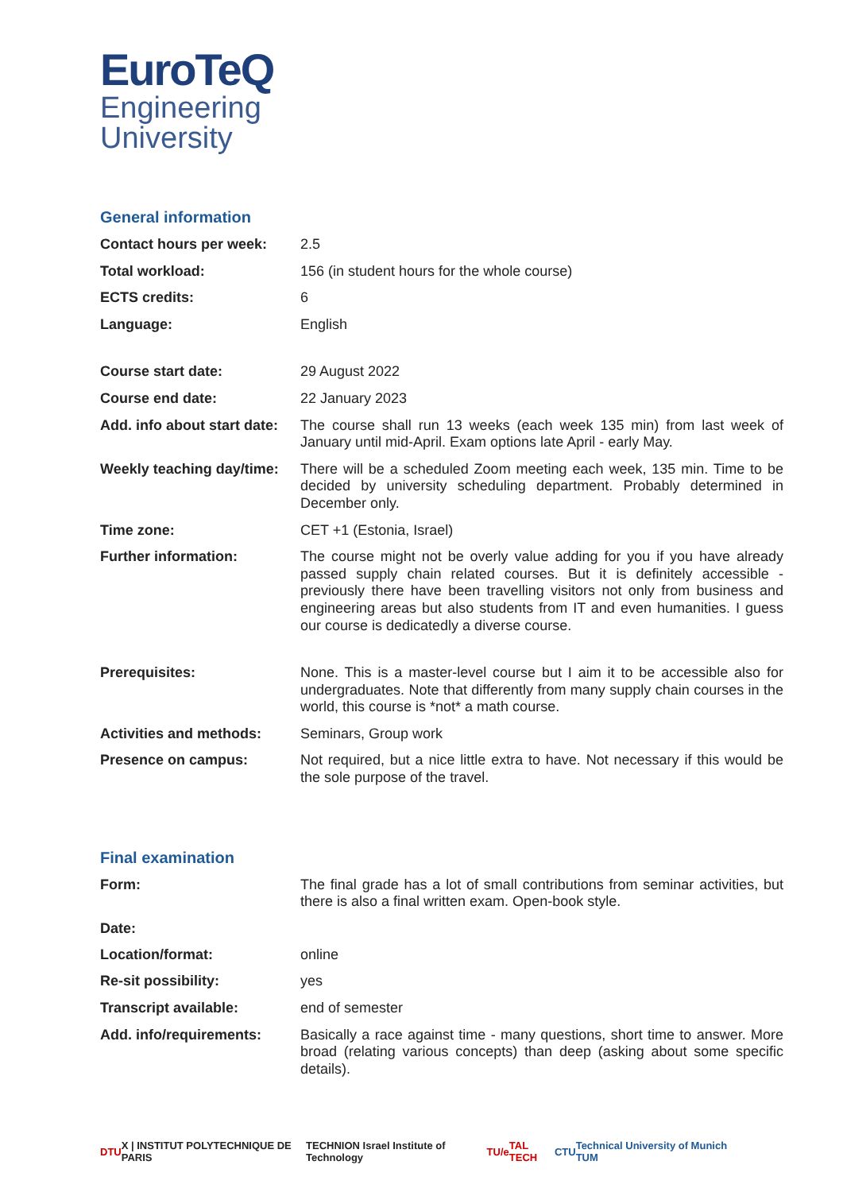EuroTeQ
Engineering
University
General information
| Contact hours per week: | 2.5 |
| Total workload: | 156 (in student hours for the whole course) |
| ECTS credits: | 6 |
| Language: | English |
| Course start date: | 29 August 2022 |
| Course end date: | 22 January 2023 |
| Add. info about start date: | The course shall run 13 weeks (each week 135 min) from last week of January until mid-April. Exam options late April - early May. |
| Weekly teaching day/time: | There will be a scheduled Zoom meeting each week, 135 min. Time to be decided by university scheduling department. Probably determined in December only. |
| Time zone: | CET +1 (Estonia, Israel) |
| Further information: | The course might not be overly value adding for you if you have already passed supply chain related courses. But it is definitely accessible - previously there have been travelling visitors not only from business and engineering areas but also students from IT and even humanities. I guess our course is dedicatedly a diverse course. |
| Prerequisites: | None. This is a master-level course but I aim it to be accessible also for undergraduates. Note that differently from many supply chain courses in the world, this course is *not* a math course. |
| Activities and methods: | Seminars, Group work |
| Presence on campus: | Not required, but a nice little extra to have. Not necessary if this would be the sole purpose of the travel. |
Final examination
| Form: | The final grade has a lot of small contributions from seminar activities, but there is also a final written exam. Open-book style. |
| Date: | |
| Location/format: | online |
| Re-sit possibility: | yes |
| Transcript available: | end of semester |
| Add. info/requirements: | Basically a race against time - many questions, short time to answer. More broad (relating various concepts) than deep (asking about some specific details). |
DTU
X | INSTITUT POLYTECHNIQUE DE PARIS
TECHNION Israel Institute of Technology
TU/e TAL TECH CTU
Technical University of Munich TUM